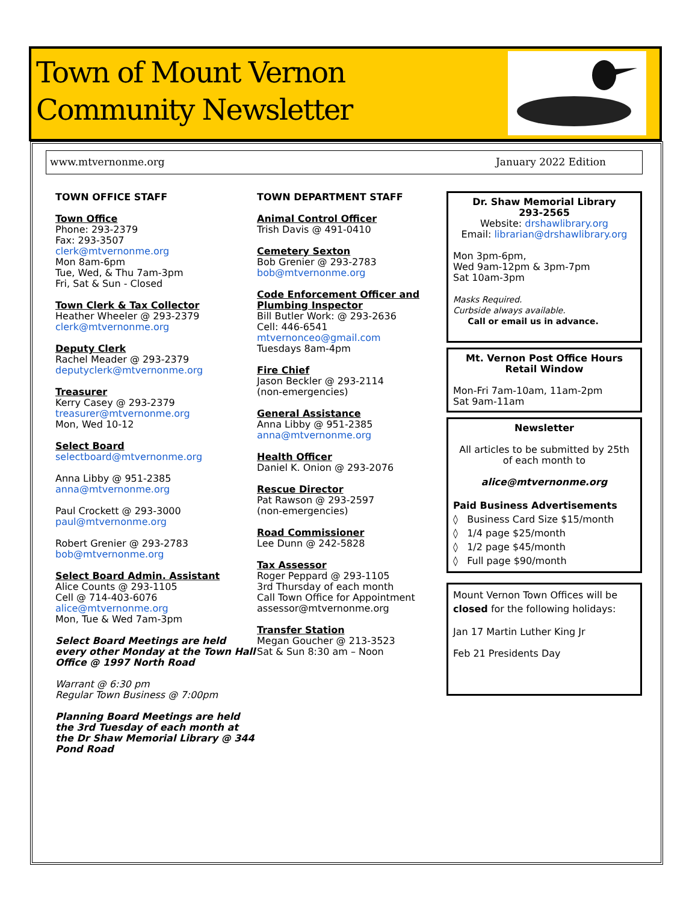Town of Mount Vernon
Community Newsletter
www.mtvernonme.org January 2022 Edition
TOWN OFFICE STAFF
Town Office
Phone: 293-2379
Fax: 293-3507
clerk@mtvernonme.org
Mon 8am-6pm
Tue, Wed, & Thu 7am-3pm
Fri, Sat & Sun - Closed
Town Clerk & Tax Collector
Heather Wheeler @ 293-2379
clerk@mtvernonme.org
Deputy Clerk
Rachel Meader @ 293-2379
deputyclerk@mtvernonme.org
Treasurer
Kerry Casey @ 293-2379
treasurer@mtvernonme.org
Mon, Wed 10-12
Select Board
selectboard@mtvernonme.org
Anna Libby @ 951-2385
anna@mtvernonme.org
Paul Crockett @ 293-3000
paul@mtvernonme.org
Robert Grenier @ 293-2783
bob@mtvernonme.org
Select Board Admin. Assistant
Alice Counts @ 293-1105
Cell @ 714-403-6076
alice@mtvernonme.org
Mon, Tue & Wed 7am-3pm
Select Board Meetings are held every other Monday at the Town Hall Office @ 1997 North Road
Warrant @ 6:30 pm
Regular Town Business @ 7:00pm
Planning Board Meetings are held the 3rd Tuesday of each month at the Dr Shaw Memorial Library @ 344 Pond Road
TOWN DEPARTMENT STAFF
Animal Control Officer
Trish Davis @ 491-0410
Cemetery Sexton
Bob Grenier @ 293-2783
bob@mtvernonme.org
Code Enforcement Officer and Plumbing Inspector
Bill Butler Work: @ 293-2636
Cell: 446-6541
mtvernonceo@gmail.com
Tuesdays 8am-4pm
Fire Chief
Jason Beckler @ 293-2114
(non-emergencies)
General Assistance
Anna Libby @ 951-2385
anna@mtvernonme.org
Health Officer
Daniel K. Onion @ 293-2076
Rescue Director
Pat Rawson @ 293-2597
(non-emergencies)
Road Commissioner
Lee Dunn @ 242-5828
Tax Assessor
Roger Peppard @ 293-1105
3rd Thursday of each month
Call Town Office for Appointment
assessor@mtvernonme.org
Transfer Station
Megan Goucher @ 213-3523
Sat & Sun 8:30 am – Noon
Dr. Shaw Memorial Library
293-2565
Website: drshawlibrary.org
Email: librarian@drshawlibrary.org
Mon 3pm-6pm,
Wed 9am-12pm & 3pm-7pm
Sat 10am-3pm
Masks Required.
Curbside always available.
Call or email us in advance.
Mt. Vernon Post Office Hours
Retail Window
Mon-Fri 7am-10am, 11am-2pm
Sat 9am-11am
Newsletter
All articles to be submitted by 25th of each month to
alice@mtvernonme.org
Paid Business Advertisements
◊ Business Card Size $15/month
◊ 1/4 page $25/month
◊ 1/2 page $45/month
◊ Full page $90/month
Mount Vernon Town Offices will be closed for the following holidays:
Jan 17 Martin Luther King Jr
Feb 21 Presidents Day